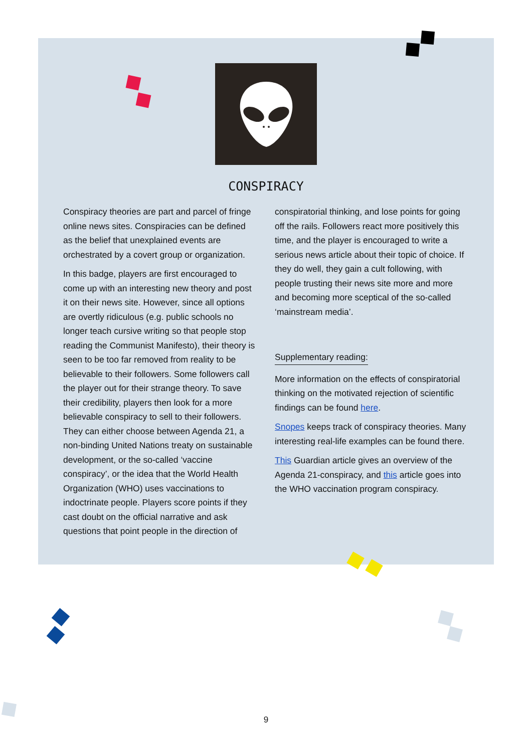CONSPIRACY
Conspiracy theories are part and parcel of fringe online news sites. Conspiracies can be defined as the belief that unexplained events are orchestrated by a covert group or organization.
In this badge, players are first encouraged to come up with an interesting new theory and post it on their news site. However, since all options are overtly ridiculous (e.g. public schools no longer teach cursive writing so that people stop reading the Communist Manifesto), their theory is seen to be too far removed from reality to be believable to their followers. Some followers call the player out for their strange theory. To save their credibility, players then look for a more believable conspiracy to sell to their followers. They can either choose between Agenda 21, a non-binding United Nations treaty on sustainable development, or the so-called ‘vaccine conspiracy’, or the idea that the World Health Organization (WHO) uses vaccinations to indoctrinate people. Players score points if they cast doubt on the official narrative and ask questions that point people in the direction of
conspiratorial thinking, and lose points for going off the rails. Followers react more positively this time, and the player is encouraged to write a serious news article about their topic of choice. If they do well, they gain a cult following, with people trusting their news site more and more and becoming more sceptical of the so-called ‘mainstream media’.
Supplementary reading:
More information on the effects of conspiratorial thinking on the motivated rejection of scientific findings can be found here.
Snopes keeps track of conspiracy theories. Many interesting real-life examples can be found there.
This Guardian article gives an overview of the Agenda 21-conspiracy, and this article goes into the WHO vaccination program conspiracy.
9